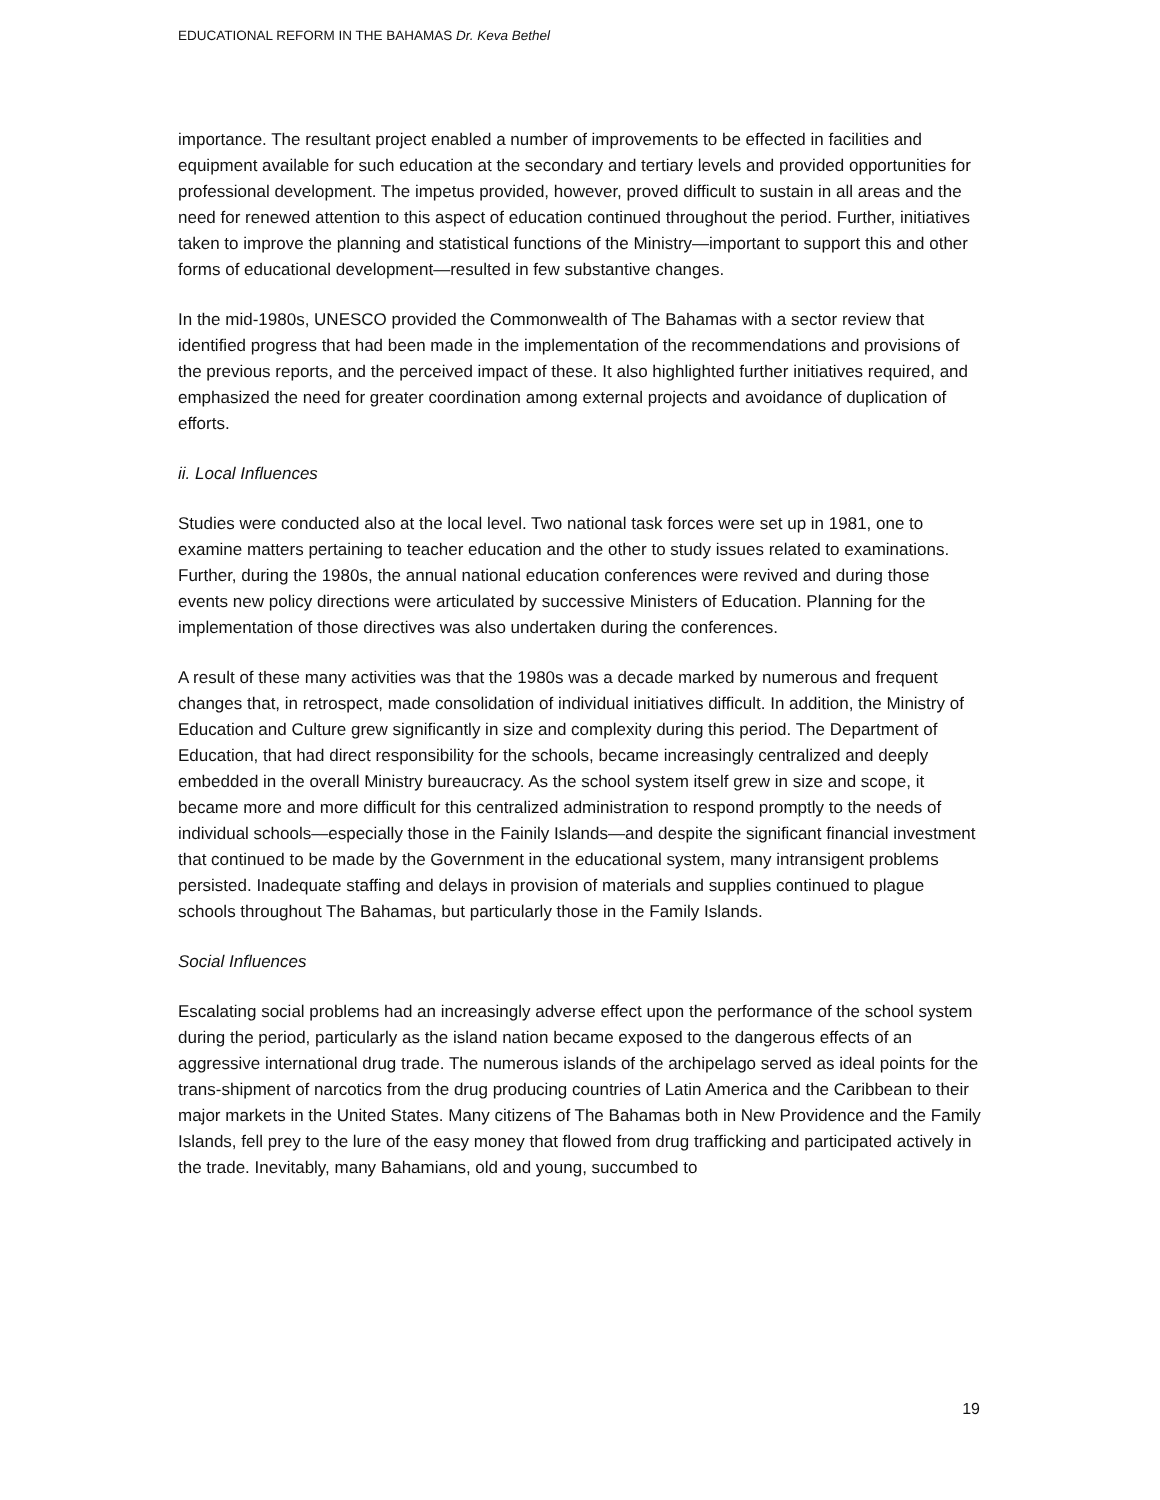EDUCATIONAL REFORM IN THE BAHAMAS Dr. Keva Bethel
importance. The resultant project enabled a number of improvements to be effected in facilities and equipment available for such education at the secondary and tertiary levels and provided opportunities for professional development. The impetus provided, however, proved difficult to sustain in all areas and the need for renewed attention to this aspect of education continued throughout the period. Further, initiatives taken to improve the planning and statistical functions of the Ministry—important to support this and other forms of educational development—resulted in few substantive changes.
In the mid-1980s, UNESCO provided the Commonwealth of The Bahamas with a sector review that identified progress that had been made in the implementation of the recommendations and provisions of the previous reports, and the perceived impact of these. It also highlighted further initiatives required, and emphasized the need for greater coordination among external projects and avoidance of duplication of efforts.
ii. Local Influences
Studies were conducted also at the local level. Two national task forces were set up in 1981, one to examine matters pertaining to teacher education and the other to study issues related to examinations. Further, during the 1980s, the annual national education conferences were revived and during those events new policy directions were articulated by successive Ministers of Education. Planning for the implementation of those directives was also undertaken during the conferences.
A result of these many activities was that the 1980s was a decade marked by numerous and frequent changes that, in retrospect, made consolidation of individual initiatives difficult. In addition, the Ministry of Education and Culture grew significantly in size and complexity during this period. The Department of Education, that had direct responsibility for the schools, became increasingly centralized and deeply embedded in the overall Ministry bureaucracy. As the school system itself grew in size and scope, it became more and more difficult for this centralized administration to respond promptly to the needs of individual schools—especially those in the Fainily Islands—and despite the significant financial investment that continued to be made by the Government in the educational system, many intransigent problems persisted. Inadequate staffing and delays in provision of materials and supplies continued to plague schools throughout The Bahamas, but particularly those in the Family Islands.
Social Influences
Escalating social problems had an increasingly adverse effect upon the performance of the school system during the period, particularly as the island nation became exposed to the dangerous effects of an aggressive international drug trade. The numerous islands of the archipelago served as ideal points for the trans-shipment of narcotics from the drug producing countries of Latin America and the Caribbean to their major markets in the United States. Many citizens of The Bahamas both in New Providence and the Family Islands, fell prey to the lure of the easy money that flowed from drug trafficking and participated actively in the trade. Inevitably, many Bahamians, old and young, succumbed to
19